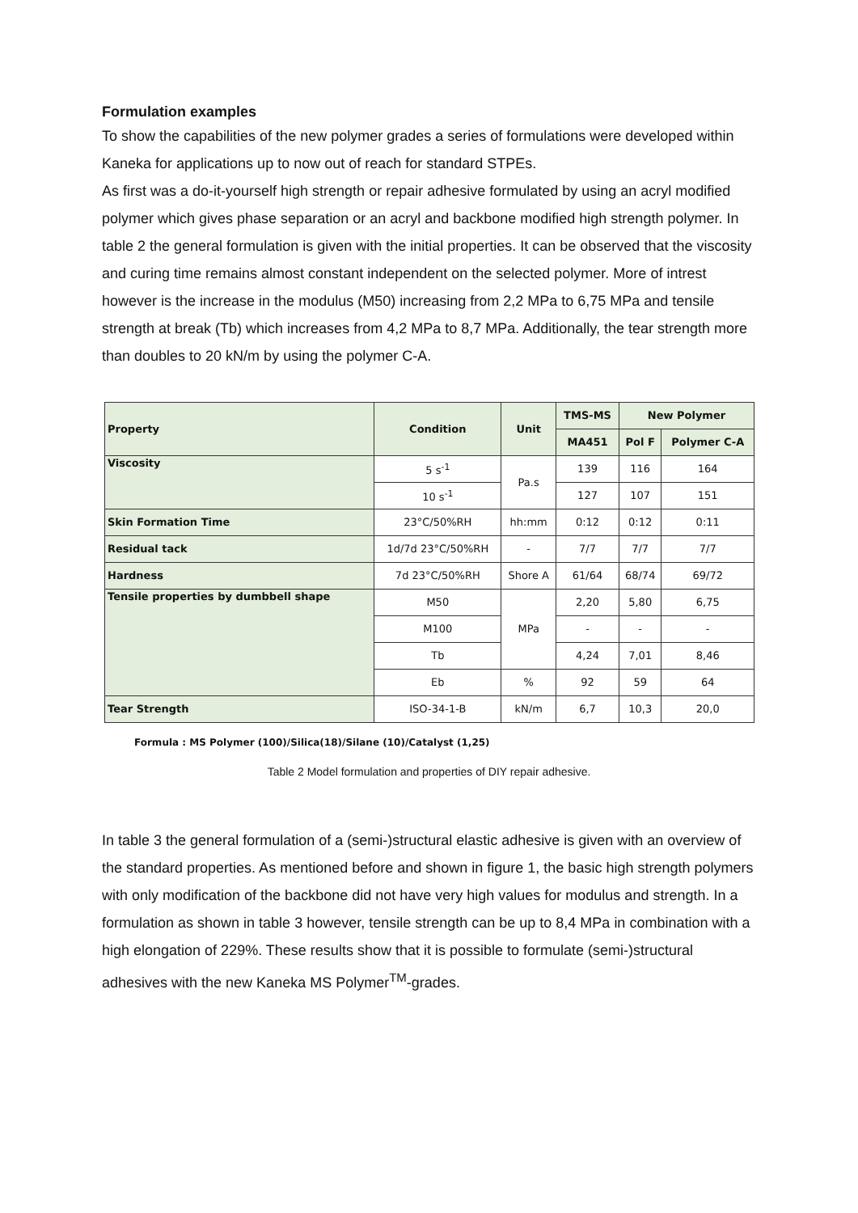Formulation examples
To show the capabilities of the new polymer grades a series of formulations were developed within Kaneka for applications up to now out of reach for standard STPEs.
As first was a do-it-yourself high strength or repair adhesive formulated by using an acryl modified polymer which gives phase separation or an acryl and backbone modified high strength polymer. In table 2 the general formulation is given with the initial properties. It can be observed that the viscosity and curing time remains almost constant independent on the selected polymer. More of intrest however is the increase in the modulus (M50) increasing from 2,2 MPa to 6,75 MPa and tensile strength at break (Tb) which increases from 4,2 MPa to 8,7 MPa. Additionally, the tear strength more than doubles to 20 kN/m by using the polymer C-A.
| Property | Condition | Unit | TMS-MS | New Polymer | |
| --- | --- | --- | --- | --- | --- |
| | | | MA451 | Pol F | Polymer C-A |
| Viscosity | 5 s<sup>-1</sup> | Pa.s | 139 | 116 | 164 |
| | 10 s<sup>-1</sup> | | 127 | 107 | 151 |
| Skin Formation Time | 23°C/50%RH | hh:mm | 0:12 | 0:12 | 0:11 |
| Residual tack | 1d/7d 23°C/50%RH | - | 7/7 | 7/7 | 7/7 |
| Hardness | 7d 23°C/50%RH | Shore A | 61/64 | 68/74 | 69/72 |
| Tensile properties by dumbbell shape | M50 | MPa | 2,20 | 5,80 | 6,75 |
| | M100 | | - | - | - |
| | Tb | | 4,24 | 7,01 | 8,46 |
| | Eb | % | 92 | 59 | 64 |
| Tear Strength | ISO-34-1-B | kN/m | 6,7 | 10,3 | 20,0 |
Formula : MS Polymer (100)/Silica(18)/Silane (10)/Catalyst (1,25)
Table 2 Model formulation and properties of DIY repair adhesive.
In table 3 the general formulation of a (semi-)structural elastic adhesive is given with an overview of the standard properties. As mentioned before and shown in figure 1, the basic high strength polymers with only modification of the backbone did not have very high values for modulus and strength. In a formulation as shown in table 3 however, tensile strength can be up to 8,4 MPa in combination with a high elongation of 229%. These results show that it is possible to formulate (semi-)structural adhesives with the new Kaneka MS Polymer<sup>TM</sup>-grades.